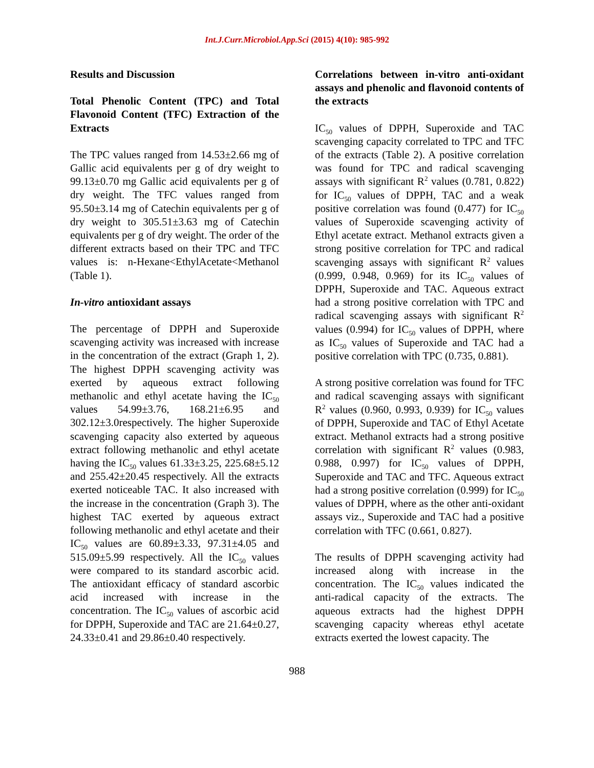Int.J.Curr.Microbiol.App.Sci (2015) 4(10): 985-992
Results and Discussion
Total Phenolic Content (TPC) and Total Flavonoid Content (TFC) Extraction of the Extracts
The TPC values ranged from 14.53±2.66 mg of Gallic acid equivalents per g of dry weight to 99.13±0.70 mg Gallic acid equivalents per g of dry weight. The TFC values ranged from 95.50±3.14 mg of Catechin equivalents per g of dry weight to 305.51±3.63 mg of Catechin equivalents per g of dry weight. The order of the different extracts based on their TPC and TFC values is: n-Hexane<EthylAcetate<Methanol (Table 1).
In-vitro antioxidant assays
The percentage of DPPH and Superoxide scavenging activity was increased with increase in the concentration of the extract (Graph 1, 2). The highest DPPH scavenging activity was exerted by aqueous extract following methanolic and ethyl acetate having the IC<sub>50</sub> values 54.99±3.76, 168.21±6.95 and 302.12±3.0respectively. The higher Superoxide scavenging capacity also exterted by aqueous extract following methanolic and ethyl acetate having the IC<sub>50</sub> values 61.33±3.25, 225.68±5.12 and 255.42±20.45 respectively. All the extracts exerted noticeable TAC. It also increased with the increase in the concentration (Graph 3). The highest TAC exerted by aqueous extract following methanolic and ethyl acetate and their IC<sub>50</sub> values are 60.89±3.33, 97.31±4.05 and 515.09±5.99 respectively. All the IC<sub>50</sub> values were compared to its standard ascorbic acid. The antioxidant efficacy of standard ascorbic acid increased with increase in the concentration. The IC<sub>50</sub> values of ascorbic acid for DPPH, Superoxide and TAC are 21.64±0.27, 24.33±0.41 and 29.86±0.40 respectively.
Correlations between in-vitro anti-oxidant assays and phenolic and flavonoid contents of the extracts
IC<sub>50</sub> values of DPPH, Superoxide and TAC scavenging capacity correlated to TPC and TFC of the extracts (Table 2). A positive correlation was found for TPC and radical scavenging assays with significant R<sup>2</sup> values (0.781, 0.822) for IC<sub>50</sub> values of DPPH, TAC and a weak positive correlation was found (0.477) for IC<sub>50</sub> values of Superoxide scavenging activity of Ethyl acetate extract. Methanol extracts given a strong positive correlation for TPC and radical scavenging assays with significant R<sup>2</sup> values (0.999, 0.948, 0.969) for its IC<sub>50</sub> values of DPPH, Superoxide and TAC. Aqueous extract had a strong positive correlation with TPC and radical scavenging assays with significant R<sup>2</sup> values (0.994) for IC<sub>50</sub> values of DPPH, where as IC<sub>50</sub> values of Superoxide and TAC had a positive correlation with TPC (0.735, 0.881).
A strong positive correlation was found for TFC and radical scavenging assays with significant R<sup>2</sup> values (0.960, 0.993, 0.939) for IC<sub>50</sub> values of DPPH, Superoxide and TAC of Ethyl Acetate extract. Methanol extracts had a strong positive correlation with significant R<sup>2</sup> values (0.983, 0.988, 0.997) for IC<sub>50</sub> values of DPPH, Superoxide and TAC and TFC. Aqueous extract had a strong positive correlation (0.999) for IC<sub>50</sub> values of DPPH, where as the other anti-oxidant assays viz., Superoxide and TAC had a positive correlation with TFC (0.661, 0.827).
The results of DPPH scavenging activity had increased along with increase in the concentration. The IC<sub>50</sub> values indicated the anti-radical capacity of the extracts. The aqueous extracts had the highest DPPH scavenging capacity whereas ethyl acetate extracts exerted the lowest capacity. The
988